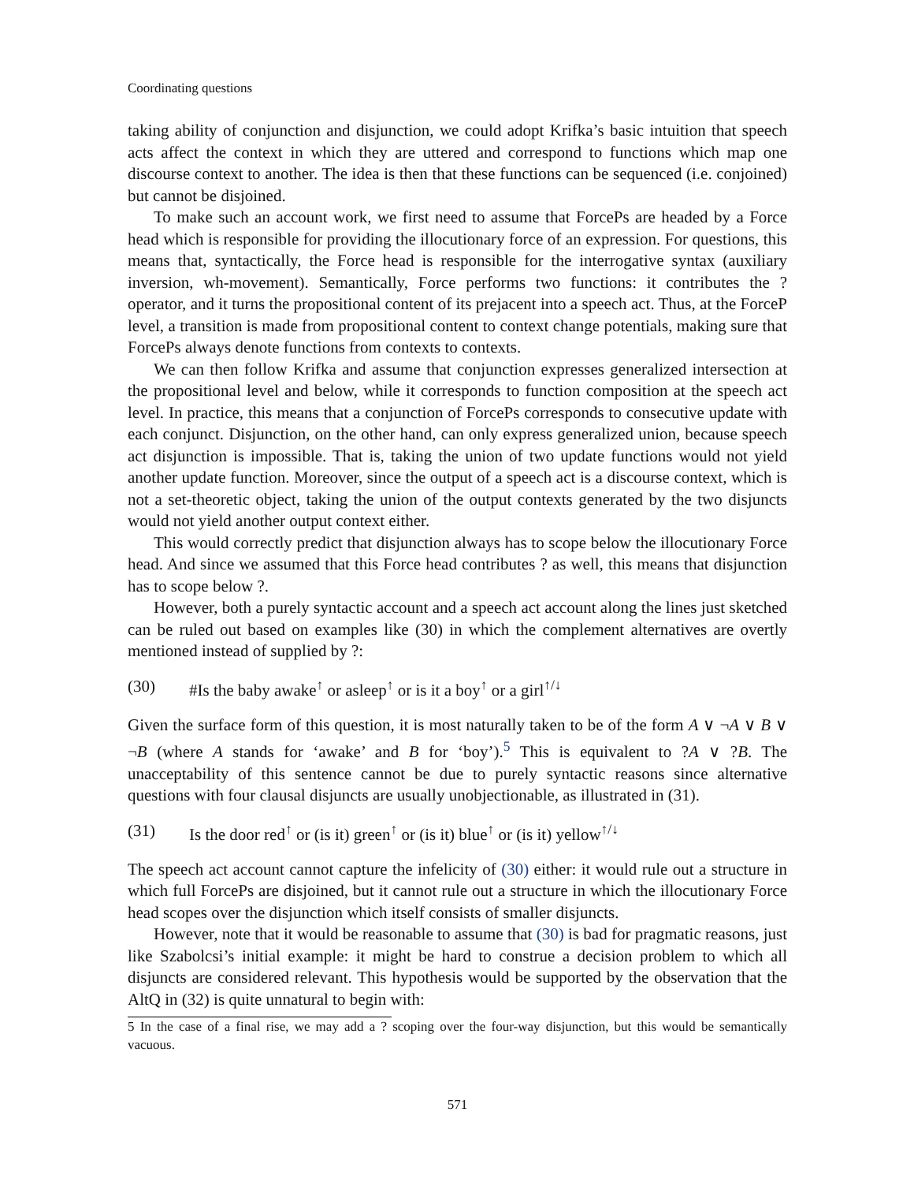Coordinating questions
taking ability of conjunction and disjunction, we could adopt Krifka’s basic intuition that speech acts affect the context in which they are uttered and correspond to functions which map one discourse context to another. The idea is then that these functions can be sequenced (i.e. conjoined) but cannot be disjoined.
To make such an account work, we first need to assume that ForcePs are headed by a Force head which is responsible for providing the illocutionary force of an expression. For questions, this means that, syntactically, the Force head is responsible for the interrogative syntax (auxiliary inversion, wh-movement). Semantically, Force performs two functions: it contributes the ? operator, and it turns the propositional content of its prejacent into a speech act. Thus, at the ForceP level, a transition is made from propositional content to context change potentials, making sure that ForcePs always denote functions from contexts to contexts.
We can then follow Krifka and assume that conjunction expresses generalized intersection at the propositional level and below, while it corresponds to function composition at the speech act level. In practice, this means that a conjunction of ForcePs corresponds to consecutive update with each conjunct. Disjunction, on the other hand, can only express generalized union, because speech act disjunction is impossible. That is, taking the union of two update functions would not yield another update function. Moreover, since the output of a speech act is a discourse context, which is not a set-theoretic object, taking the union of the output contexts generated by the two disjuncts would not yield another output context either.
This would correctly predict that disjunction always has to scope below the illocutionary Force head. And since we assumed that this Force head contributes ? as well, this means that disjunction has to scope below ?.
However, both a purely syntactic account and a speech act account along the lines just sketched can be ruled out based on examples like (30) in which the complement alternatives are overtly mentioned instead of supplied by ?:
(30) #Is the baby awake<sup>↑</sup> or asleep<sup>↑</sup> or is it a boy<sup>↑</sup> or a girl<sup>↑/↓</sup>
Given the surface form of this question, it is most naturally taken to be of the form A ∨ ¬A ∨ B ∨ ¬B (where A stands for ‘awake’ and B for ‘boy’).<sup>5</sup> This is equivalent to ?A ∨ ?B. The unacceptability of this sentence cannot be due to purely syntactic reasons since alternative questions with four clausal disjuncts are usually unobjectionable, as illustrated in (31).
(31) Is the door red<sup>↑</sup> or (is it) green<sup>↑</sup> or (is it) blue<sup>↑</sup> or (is it) yellow<sup>↑/↓</sup>
The speech act account cannot capture the infelicity of (30) either: it would rule out a structure in which full ForcePs are disjoined, but it cannot rule out a structure in which the illocutionary Force head scopes over the disjunction which itself consists of smaller disjuncts.
However, note that it would be reasonable to assume that (30) is bad for pragmatic reasons, just like Szabolcsi’s initial example: it might be hard to construe a decision problem to which all disjuncts are considered relevant. This hypothesis would be supported by the observation that the AltQ in (32) is quite unnatural to begin with:
5 In the case of a final rise, we may add a ? scoping over the four-way disjunction, but this would be semantically vacuous.
571